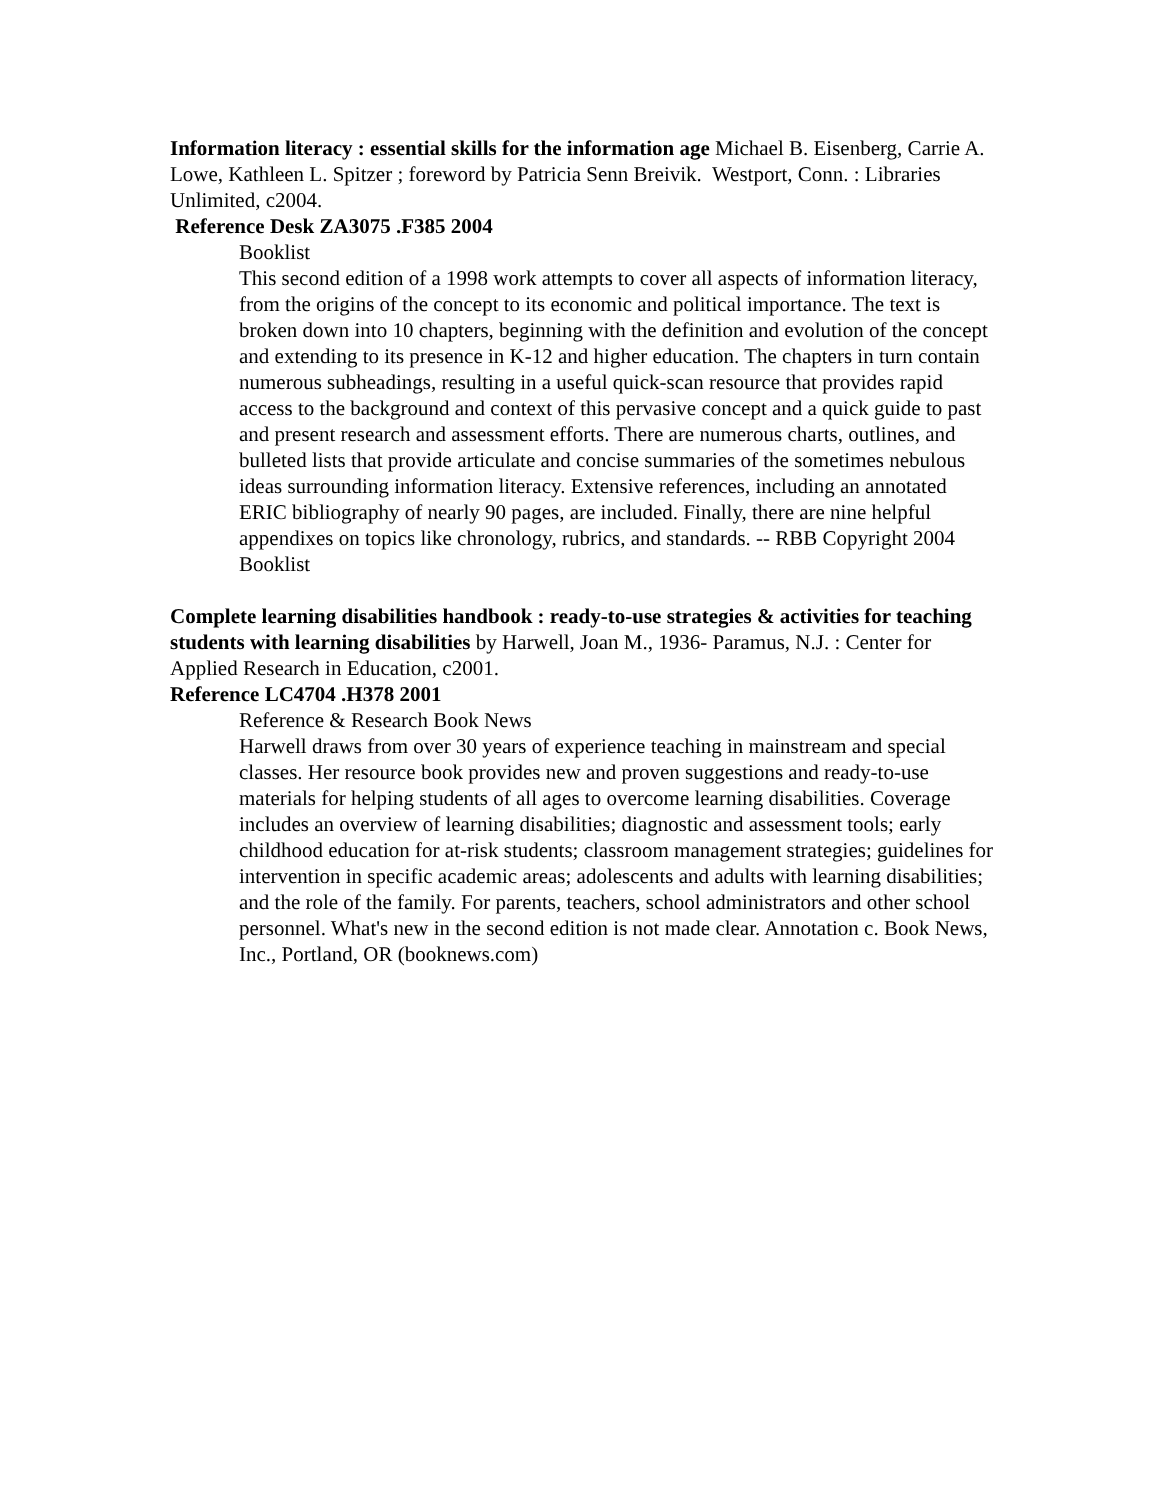Information literacy : essential skills for the information age Michael B. Eisenberg, Carrie A. Lowe, Kathleen L. Spitzer ; foreword by Patricia Senn Breivik. Westport, Conn. : Libraries Unlimited, c2004.
Reference Desk ZA3075 .F385 2004
Booklist
This second edition of a 1998 work attempts to cover all aspects of information literacy, from the origins of the concept to its economic and political importance. The text is broken down into 10 chapters, beginning with the definition and evolution of the concept and extending to its presence in K-12 and higher education. The chapters in turn contain numerous subheadings, resulting in a useful quick-scan resource that provides rapid access to the background and context of this pervasive concept and a quick guide to past and present research and assessment efforts. There are numerous charts, outlines, and bulleted lists that provide articulate and concise summaries of the sometimes nebulous ideas surrounding information literacy. Extensive references, including an annotated ERIC bibliography of nearly 90 pages, are included. Finally, there are nine helpful appendixes on topics like chronology, rubrics, and standards. -- RBB Copyright 2004 Booklist
Complete learning disabilities handbook : ready-to-use strategies & activities for teaching students with learning disabilities by Harwell, Joan M., 1936- Paramus, N.J. : Center for Applied Research in Education, c2001.
Reference LC4704 .H378 2001
Reference & Research Book News
Harwell draws from over 30 years of experience teaching in mainstream and special classes. Her resource book provides new and proven suggestions and ready-to-use materials for helping students of all ages to overcome learning disabilities. Coverage includes an overview of learning disabilities; diagnostic and assessment tools; early childhood education for at-risk students; classroom management strategies; guidelines for intervention in specific academic areas; adolescents and adults with learning disabilities; and the role of the family. For parents, teachers, school administrators and other school personnel. What's new in the second edition is not made clear. Annotation c. Book News, Inc., Portland, OR (booknews.com)